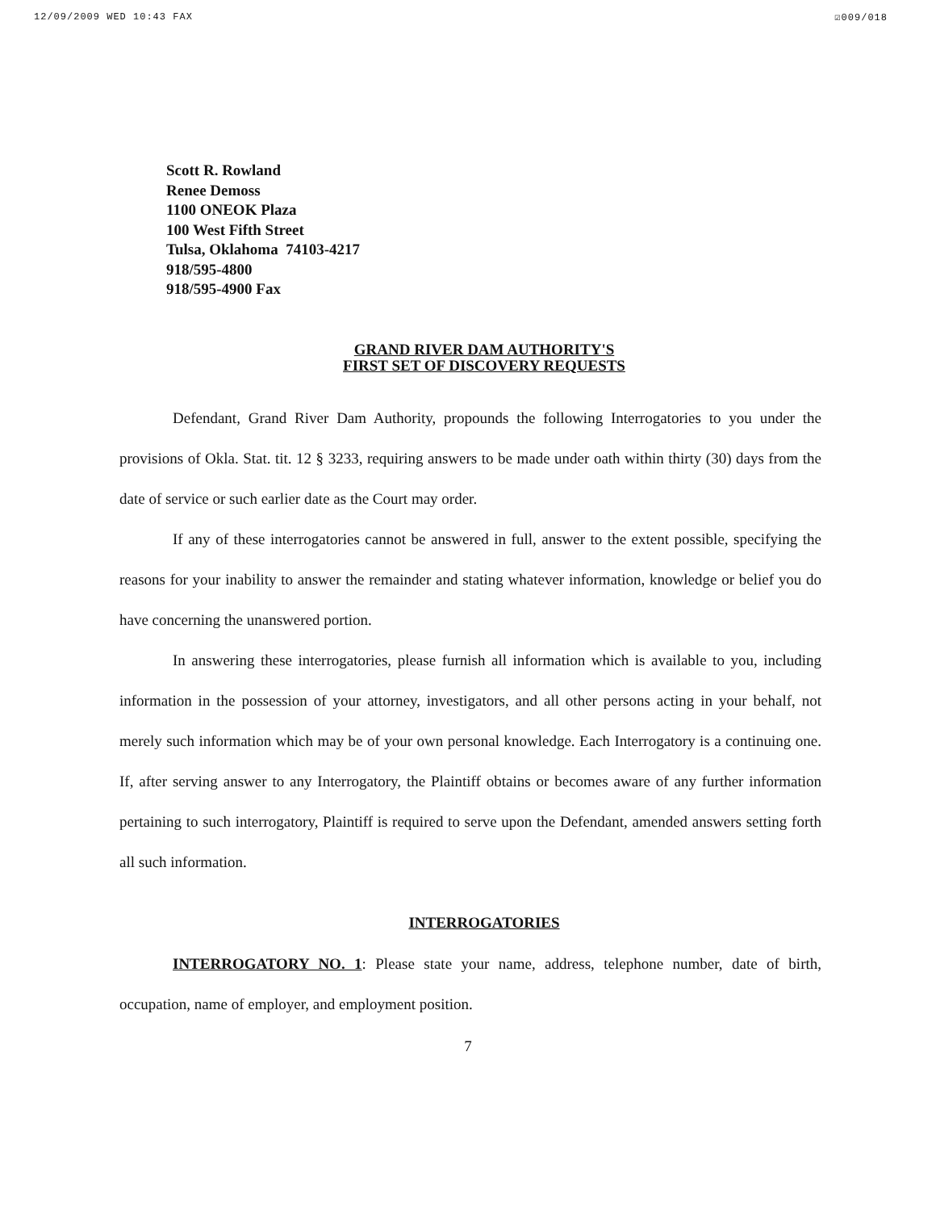12/09/2009 WED 10:43 FAX ☑009/018
Scott R. Rowland
Renee Demoss
1100 ONEOK Plaza
100 West Fifth Street
Tulsa, Oklahoma 74103-4217
918/595-4800
918/595-4900 Fax
GRAND RIVER DAM AUTHORITY'S
FIRST SET OF DISCOVERY REQUESTS
Defendant, Grand River Dam Authority, propounds the following Interrogatories to you under the provisions of Okla. Stat. tit. 12 § 3233, requiring answers to be made under oath within thirty (30) days from the date of service or such earlier date as the Court may order.
If any of these interrogatories cannot be answered in full, answer to the extent possible, specifying the reasons for your inability to answer the remainder and stating whatever information, knowledge or belief you do have concerning the unanswered portion.
In answering these interrogatories, please furnish all information which is available to you, including information in the possession of your attorney, investigators, and all other persons acting in your behalf, not merely such information which may be of your own personal knowledge. Each Interrogatory is a continuing one. If, after serving answer to any Interrogatory, the Plaintiff obtains or becomes aware of any further information pertaining to such interrogatory, Plaintiff is required to serve upon the Defendant, amended answers setting forth all such information.
INTERROGATORIES
INTERROGATORY NO. 1: Please state your name, address, telephone number, date of birth, occupation, name of employer, and employment position.
7